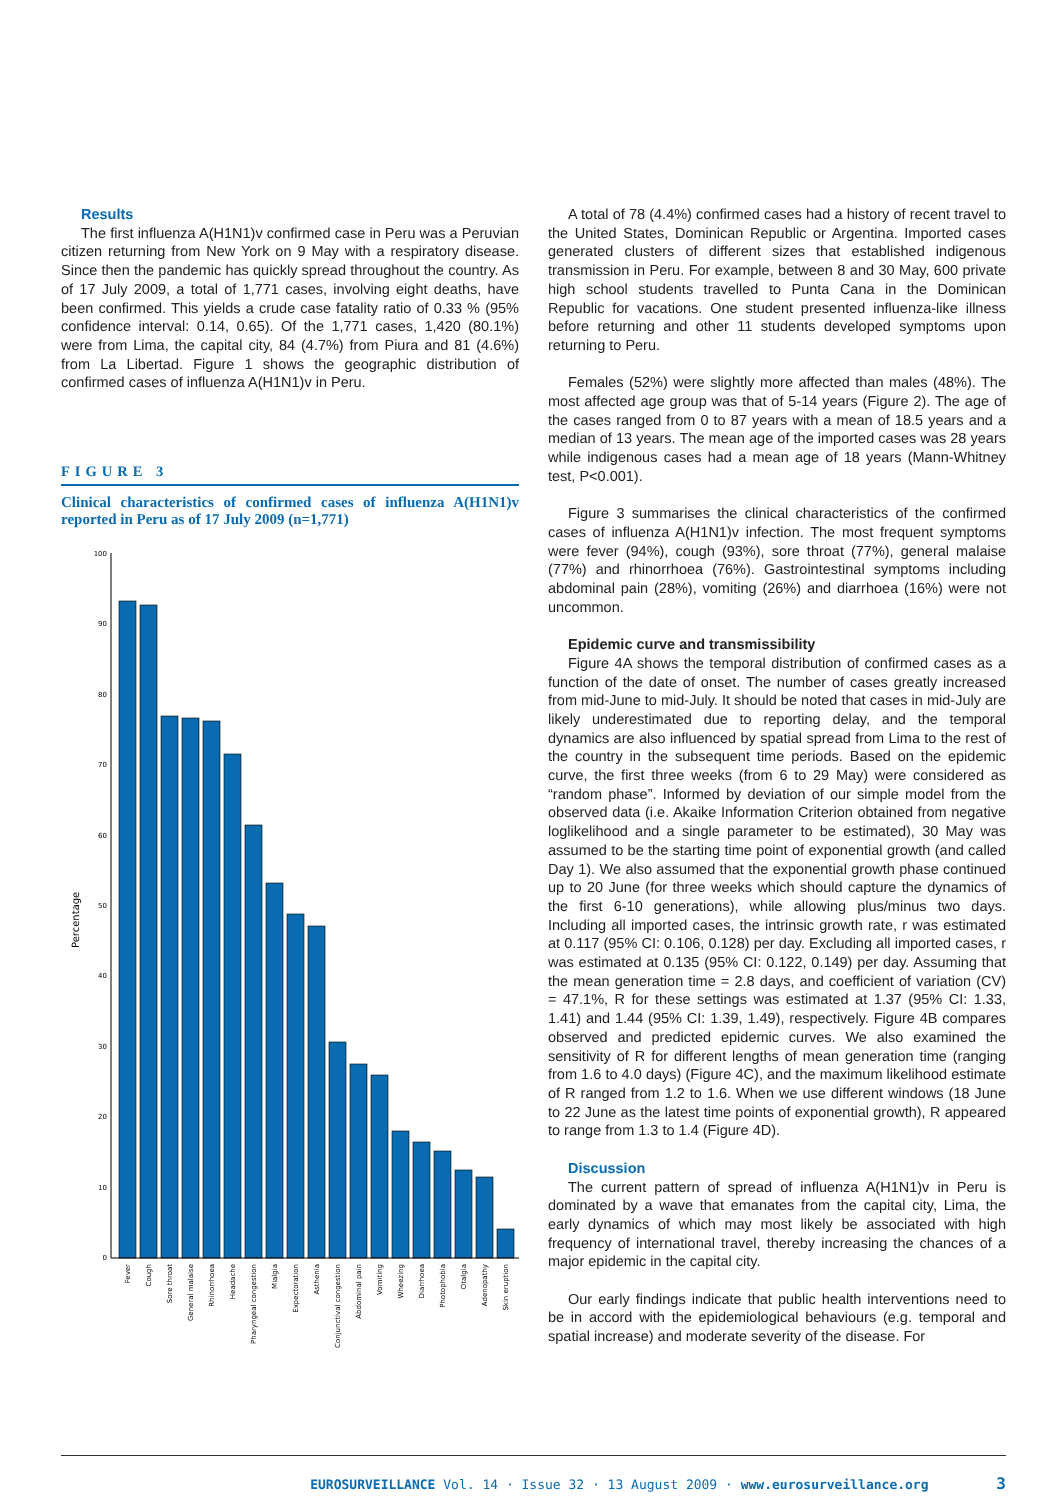Results
The first influenza A(H1N1)v confirmed case in Peru was a Peruvian citizen returning from New York on 9 May with a respiratory disease. Since then the pandemic has quickly spread throughout the country. As of 17 July 2009, a total of 1,771 cases, involving eight deaths, have been confirmed. This yields a crude case fatality ratio of 0.33 % (95% confidence interval: 0.14, 0.65). Of the 1,771 cases, 1,420 (80.1%) were from Lima, the capital city, 84 (4.7%) from Piura and 81 (4.6%) from La Libertad. Figure 1 shows the geographic distribution of confirmed cases of influenza A(H1N1)v in Peru.
FIGURE 3
Clinical characteristics of confirmed cases of influenza A(H1N1)v reported in Peru as of 17 July 2009 (n=1,771)
Percentage
100
90
80
70
60
50
40
30
20
10
0
Fever
Cough
Sore throat
General malaise
Rhinorrhoea
Headache
Pharyngeal congestion
Mialgia
Expectoration
Asthenia
Conjunctival congestion
Abdominal pain
Vomiting
Wheezing
Diarrhoea
Photophobia
Otalgia
Adenopathy
Skin eruption
A total of 78 (4.4%) confirmed cases had a history of recent travel to the United States, Dominican Republic or Argentina. Imported cases generated clusters of different sizes that established indigenous transmission in Peru. For example, between 8 and 30 May, 600 private high school students travelled to Punta Cana in the Dominican Republic for vacations. One student presented influenza-like illness before returning and other 11 students developed symptoms upon returning to Peru.
Females (52%) were slightly more affected than males (48%). The most affected age group was that of 5-14 years (Figure 2). The age of the cases ranged from 0 to 87 years with a mean of 18.5 years and a median of 13 years. The mean age of the imported cases was 28 years while indigenous cases had a mean age of 18 years (Mann-Whitney test, P<0.001).
Figure 3 summarises the clinical characteristics of the confirmed cases of influenza A(H1N1)v infection. The most frequent symptoms were fever (94%), cough (93%), sore throat (77%), general malaise (77%) and rhinorrhoea (76%). Gastrointestinal symptoms including abdominal pain (28%), vomiting (26%) and diarrhoea (16%) were not uncommon.
Epidemic curve and transmissibility
Figure 4A shows the temporal distribution of confirmed cases as a function of the date of onset. The number of cases greatly increased from mid-June to mid-July. It should be noted that cases in mid-July are likely underestimated due to reporting delay, and the temporal dynamics are also influenced by spatial spread from Lima to the rest of the country in the subsequent time periods. Based on the epidemic curve, the first three weeks (from 6 to 29 May) were considered as “random phase”. Informed by deviation of our simple model from the observed data (i.e. Akaike Information Criterion obtained from negative loglikelihood and a single parameter to be estimated), 30 May was assumed to be the starting time point of exponential growth (and called Day 1). We also assumed that the exponential growth phase continued up to 20 June (for three weeks which should capture the dynamics of the first 6-10 generations), while allowing plus/minus two days. Including all imported cases, the intrinsic growth rate, r was estimated at 0.117 (95% CI: 0.106, 0.128) per day. Excluding all imported cases, r was estimated at 0.135 (95% CI: 0.122, 0.149) per day. Assuming that the mean generation time = 2.8 days, and coefficient of variation (CV) = 47.1%, R for these settings was estimated at 1.37 (95% CI: 1.33, 1.41) and 1.44 (95% CI: 1.39, 1.49), respectively. Figure 4B compares observed and predicted epidemic curves. We also examined the sensitivity of R for different lengths of mean generation time (ranging from 1.6 to 4.0 days) (Figure 4C), and the maximum likelihood estimate of R ranged from 1.2 to 1.6. When we use different windows (18 June to 22 June as the latest time points of exponential growth), R appeared to range from 1.3 to 1.4 (Figure 4D).
Discussion
The current pattern of spread of influenza A(H1N1)v in Peru is dominated by a wave that emanates from the capital city, Lima, the early dynamics of which may most likely be associated with high frequency of international travel, thereby increasing the chances of a major epidemic in the capital city.
Our early findings indicate that public health interventions need to be in accord with the epidemiological behaviours (e.g. temporal and spatial increase) and moderate severity of the disease. For
EUROSURVEILLANCE Vol. 14 · Issue 32 · 13 August 2009 · www.eurosurveillance.org 3